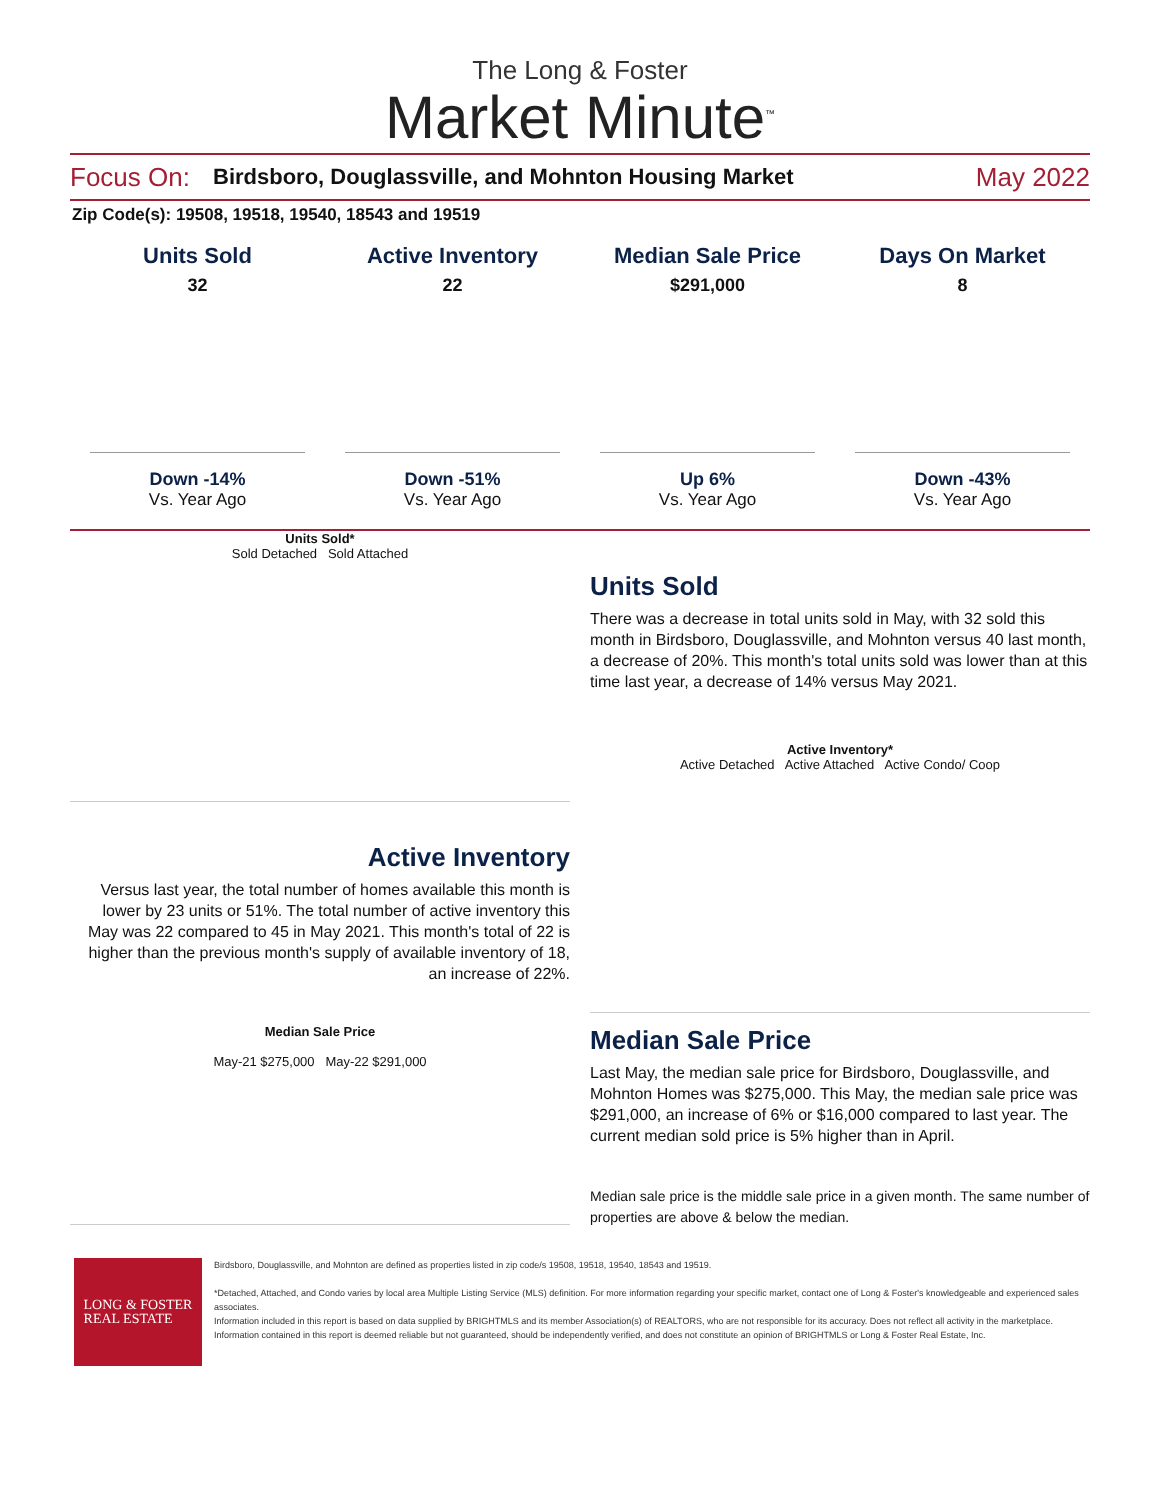The Long & Foster
Market Minute<sup>™</sup>
Focus On: Birdsboro, Douglassville, and Mohnton Housing Market May 2022
Zip Code(s): 19508, 19518, 19540, 18543 and 19519
Units Sold
32
Down -14%
Vs. Year Ago
Active Inventory
22
Down -51%
Vs. Year Ago
Median Sale Price
$291,000
Up 6%
Vs. Year Ago
Days On Market
8
Down -43%
Vs. Year Ago
Units Sold*
Sold Detached Sold Attached
Active Inventory
Versus last year, the total number of homes available this month is lower by 23 units or 51%. The total number of active inventory this May was 22 compared to 45 in May 2021. This month's total of 22 is higher than the previous month's supply of available inventory of 18, an increase of 22%.
Median Sale Price
May-21 $275,000 May-22 $291,000
Units Sold
There was a decrease in total units sold in May, with 32 sold this month in Birdsboro, Douglassville, and Mohnton versus 40 last month, a decrease of 20%. This month's total units sold was lower than at this time last year, a decrease of 14% versus May 2021.
Active Inventory*
Active Detached Active Attached Active Condo/ Coop
Median Sale Price
Last May, the median sale price for Birdsboro, Douglassville, and Mohnton Homes was $275,000. This May, the median sale price was $291,000, an increase of 6% or $16,000 compared to last year. The current median sold price is 5% higher than in April.
Median sale price is the middle sale price in a given month. The same number of properties are above & below the median.
LONG & FOSTER
REAL ESTATE
Birdsboro, Douglassville, and Mohnton are defined as properties listed in zip code/s 19508, 19518, 19540, 18543 and 19519.
*Detached, Attached, and Condo varies by local area Multiple Listing Service (MLS) definition. For more information regarding your specific market, contact one of Long & Foster's knowledgeable and experienced sales associates.
Information included in this report is based on data supplied by BRIGHTMLS and its member Association(s) of REALTORS, who are not responsible for its accuracy. Does not reflect all activity in the marketplace. Information contained in this report is deemed reliable but not guaranteed, should be independently verified, and does not constitute an opinion of BRIGHTMLS or Long & Foster Real Estate, Inc.